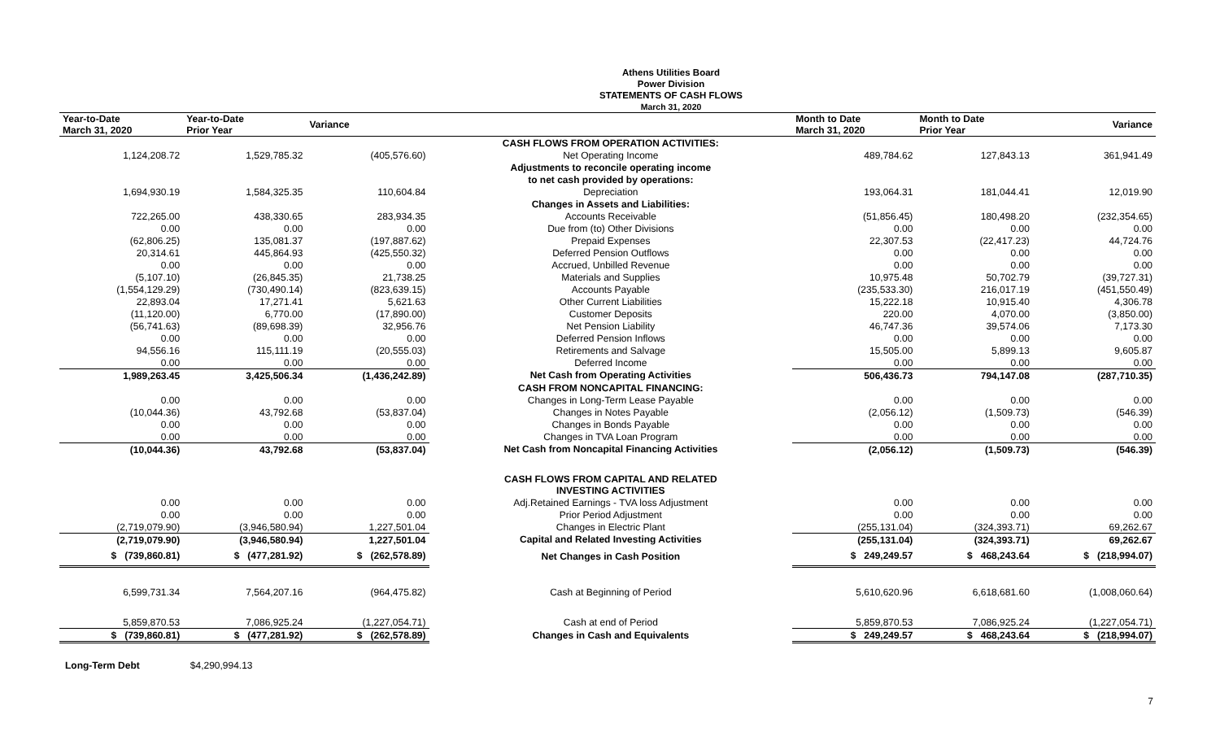Athens Utilities Board
Power Division
STATEMENTS OF CASH FLOWS
March 31, 2020
| Year-to-Date March 31, 2020 | Year-to-Date Prior Year | Variance | | Month to Date March 31, 2020 | Month to Date Prior Year | Variance |
| --- | --- | --- | --- | --- | --- | --- |
| | | | CASH FLOWS FROM OPERATION ACTIVITIES: | | | |
| 1,124,208.72 | 1,529,785.32 | (405,576.60) | Net Operating Income | 489,784.62 | 127,843.13 | 361,941.49 |
| | | | Adjustments to reconcile operating income | | | |
| | | | to net cash provided by operations: | | | |
| 1,694,930.19 | 1,584,325.35 | 110,604.84 | Depreciation | 193,064.31 | 181,044.41 | 12,019.90 |
| | | | Changes in Assets and Liabilities: | | | |
| 722,265.00 | 438,330.65 | 283,934.35 | Accounts Receivable | (51,856.45) | 180,498.20 | (232,354.65) |
| 0.00 | 0.00 | 0.00 | Due from (to) Other Divisions | 0.00 | 0.00 | 0.00 |
| (62,806.25) | 135,081.37 | (197,887.62) | Prepaid Expenses | 22,307.53 | (22,417.23) | 44,724.76 |
| 20,314.61 | 445,864.93 | (425,550.32) | Deferred Pension Outflows | 0.00 | 0.00 | 0.00 |
| 0.00 | 0.00 | 0.00 | Accrued, Unbilled Revenue | 0.00 | 0.00 | 0.00 |
| (5,107.10) | (26,845.35) | 21,738.25 | Materials and Supplies | 10,975.48 | 50,702.79 | (39,727.31) |
| (1,554,129.29) | (730,490.14) | (823,639.15) | Accounts Payable | (235,533.30) | 216,017.19 | (451,550.49) |
| 22,893.04 | 17,271.41 | 5,621.63 | Other Current Liabilities | 15,222.18 | 10,915.40 | 4,306.78 |
| (11,120.00) | 6,770.00 | (17,890.00) | Customer Deposits | 220.00 | 4,070.00 | (3,850.00) |
| (56,741.63) | (89,698.39) | 32,956.76 | Net Pension Liability | 46,747.36 | 39,574.06 | 7,173.30 |
| 0.00 | 0.00 | 0.00 | Deferred Pension Inflows | 0.00 | 0.00 | 0.00 |
| 94,556.16 | 115,111.19 | (20,555.03) | Retirements and Salvage | 15,505.00 | 5,899.13 | 9,605.87 |
| 0.00 | 0.00 | 0.00 | Deferred Income | 0.00 | 0.00 | 0.00 |
| 1,989,263.45 | 3,425,506.34 | (1,436,242.89) | Net Cash from Operating Activities | 506,436.73 | 794,147.08 | (287,710.35) |
| | | | CASH FROM NONCAPITAL FINANCING: | | | |
| 0.00 | 0.00 | 0.00 | Changes in Long-Term Lease Payable | 0.00 | 0.00 | 0.00 |
| (10,044.36) | 43,792.68 | (53,837.04) | Changes in Notes Payable | (2,056.12) | (1,509.73) | (546.39) |
| 0.00 | 0.00 | 0.00 | Changes in Bonds Payable | 0.00 | 0.00 | 0.00 |
| 0.00 | 0.00 | 0.00 | Changes in TVA Loan Program | 0.00 | 0.00 | 0.00 |
| (10,044.36) | 43,792.68 | (53,837.04) | Net Cash from Noncapital Financing Activities | (2,056.12) | (1,509.73) | (546.39) |
| | | | CASH FLOWS FROM CAPITAL AND RELATED INVESTING ACTIVITIES | | | |
| 0.00 | 0.00 | 0.00 | Adj.Retained Earnings - TVA loss Adjustment | 0.00 | 0.00 | 0.00 |
| 0.00 | 0.00 | 0.00 | Prior Period Adjustment | 0.00 | 0.00 | 0.00 |
| (2,719,079.90) | (3,946,580.94) | 1,227,501.04 | Changes in Electric Plant | (255,131.04) | (324,393.71) | 69,262.67 |
| (2,719,079.90) | (3,946,580.94) | 1,227,501.04 | Capital and Related Investing Activities | (255,131.04) | (324,393.71) | 69,262.67 |
| $ (739,860.81) | $ (477,281.92) | $ (262,578.89) | Net Changes in Cash Position | $ 249,249.57 | $ 468,243.64 | $ (218,994.07) |
| 6,599,731.34 | 7,564,207.16 | (964,475.82) | Cash at Beginning of Period | 5,610,620.96 | 6,618,681.60 | (1,008,060.64) |
| 5,859,870.53 | 7,086,925.24 | (1,227,054.71) | Cash at end of Period | 5,859,870.53 | 7,086,925.24 | (1,227,054.71) |
| $ (739,860.81) | $ (477,281.92) | $ (262,578.89) | Changes in Cash and Equivalents | $ 249,249.57 | $ 468,243.64 | $ (218,994.07) |
Long-Term Debt $4,290,994.13
7